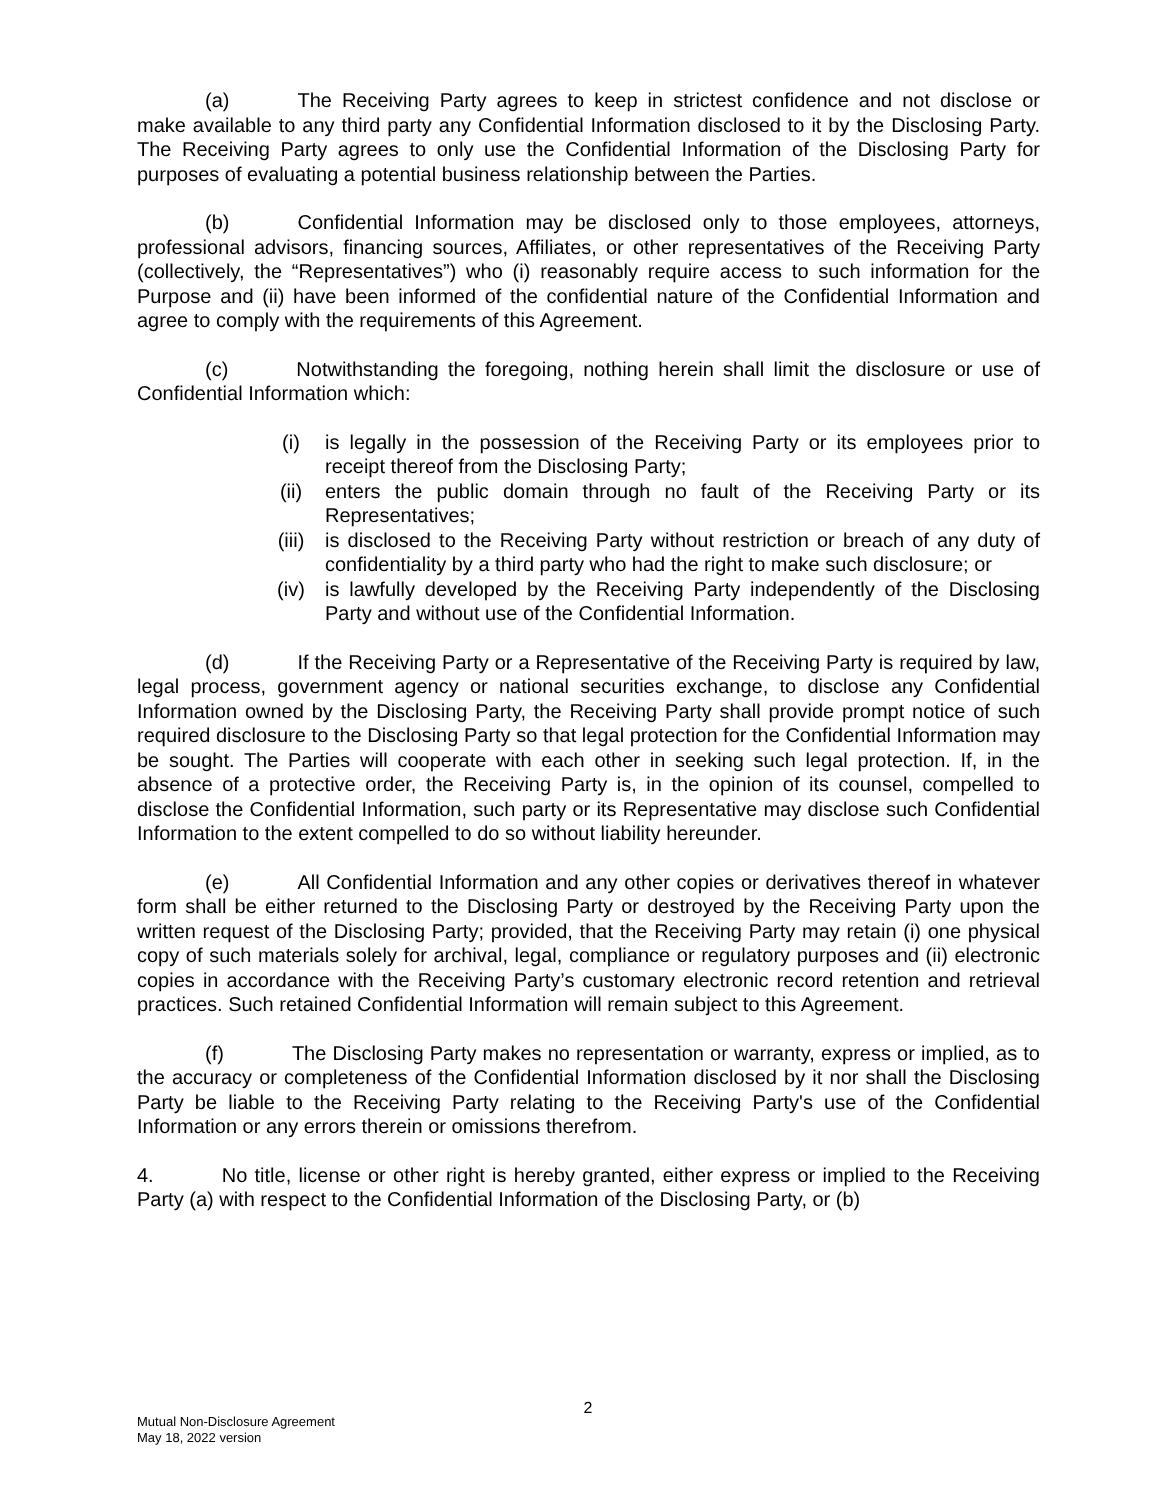(a) The Receiving Party agrees to keep in strictest confidence and not disclose or make available to any third party any Confidential Information disclosed to it by the Disclosing Party. The Receiving Party agrees to only use the Confidential Information of the Disclosing Party for purposes of evaluating a potential business relationship between the Parties.
(b) Confidential Information may be disclosed only to those employees, attorneys, professional advisors, financing sources, Affiliates, or other representatives of the Receiving Party (collectively, the “Representatives”) who (i) reasonably require access to such information for the Purpose and (ii) have been informed of the confidential nature of the Confidential Information and agree to comply with the requirements of this Agreement.
(c) Notwithstanding the foregoing, nothing herein shall limit the disclosure or use of Confidential Information which:
(i) is legally in the possession of the Receiving Party or its employees prior to receipt thereof from the Disclosing Party;
(ii) enters the public domain through no fault of the Receiving Party or its Representatives;
(iii) is disclosed to the Receiving Party without restriction or breach of any duty of confidentiality by a third party who had the right to make such disclosure; or
(iv) is lawfully developed by the Receiving Party independently of the Disclosing Party and without use of the Confidential Information.
(d) If the Receiving Party or a Representative of the Receiving Party is required by law, legal process, government agency or national securities exchange, to disclose any Confidential Information owned by the Disclosing Party, the Receiving Party shall provide prompt notice of such required disclosure to the Disclosing Party so that legal protection for the Confidential Information may be sought. The Parties will cooperate with each other in seeking such legal protection. If, in the absence of a protective order, the Receiving Party is, in the opinion of its counsel, compelled to disclose the Confidential Information, such party or its Representative may disclose such Confidential Information to the extent compelled to do so without liability hereunder.
(e) All Confidential Information and any other copies or derivatives thereof in whatever form shall be either returned to the Disclosing Party or destroyed by the Receiving Party upon the written request of the Disclosing Party; provided, that the Receiving Party may retain (i) one physical copy of such materials solely for archival, legal, compliance or regulatory purposes and (ii) electronic copies in accordance with the Receiving Party’s customary electronic record retention and retrieval practices. Such retained Confidential Information will remain subject to this Agreement.
(f) The Disclosing Party makes no representation or warranty, express or implied, as to the accuracy or completeness of the Confidential Information disclosed by it nor shall the Disclosing Party be liable to the Receiving Party relating to the Receiving Party's use of the Confidential Information or any errors therein or omissions therefrom.
4. No title, license or other right is hereby granted, either express or implied to the Receiving Party (a) with respect to the Confidential Information of the Disclosing Party, or (b)
2
Mutual Non-Disclosure Agreement
May 18, 2022 version